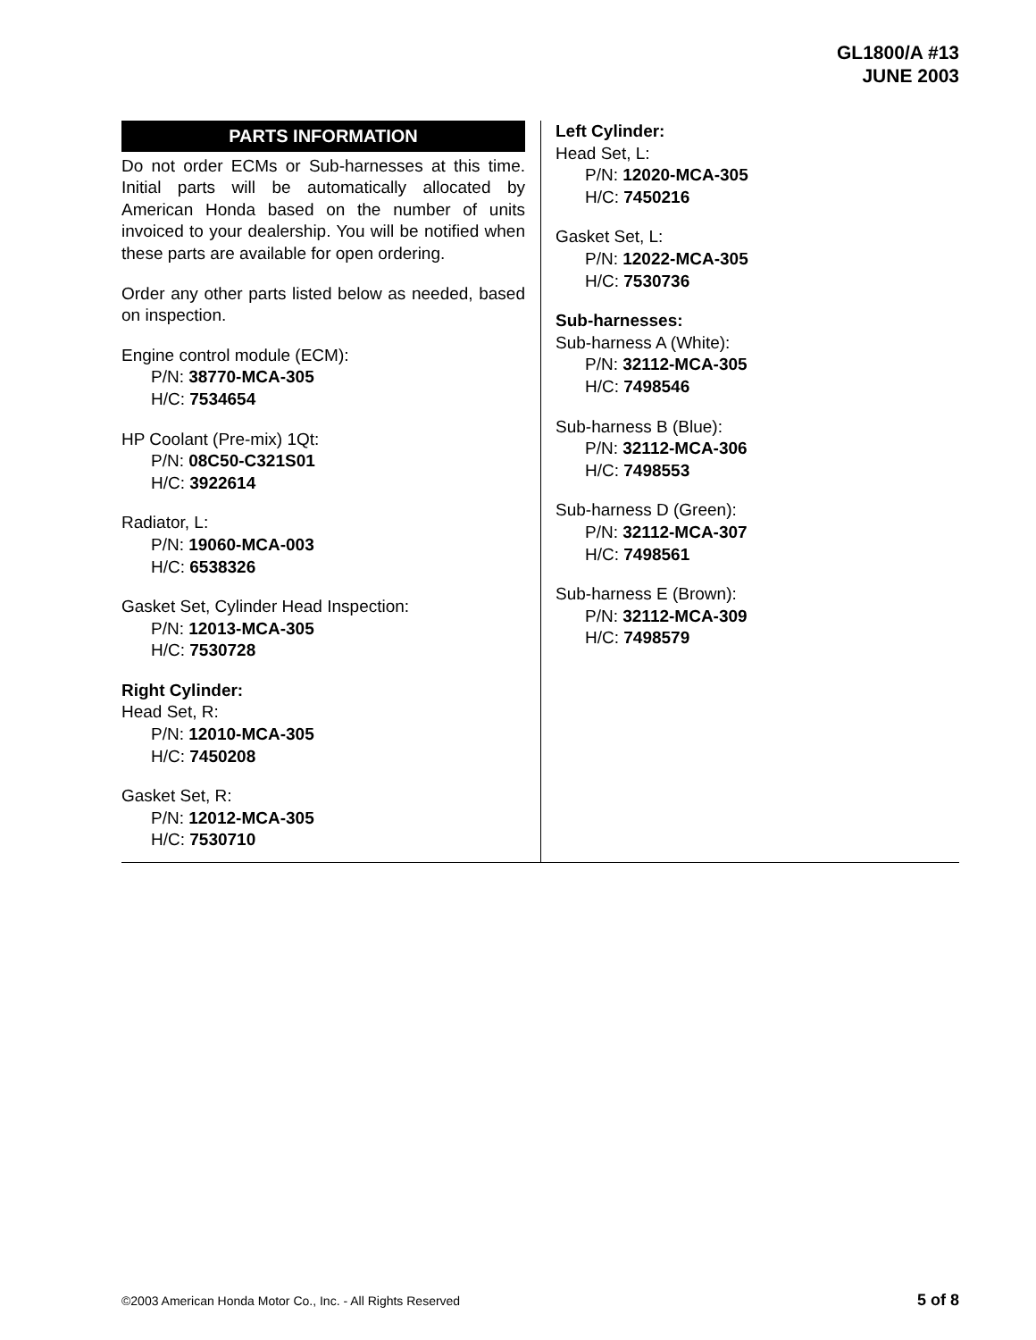GL1800/A #13
JUNE 2003
PARTS INFORMATION
Do not order ECMs or Sub-harnesses at this time. Initial parts will be automatically allocated by American Honda based on the number of units invoiced to your dealership. You will be notified when these parts are available for open ordering.
Order any other parts listed below as needed, based on inspection.
Engine control module (ECM):
P/N: 38770-MCA-305
H/C: 7534654
HP Coolant (Pre-mix) 1Qt:
P/N: 08C50-C321S01
H/C: 3922614
Radiator, L:
P/N: 19060-MCA-003
H/C: 6538326
Gasket Set, Cylinder Head Inspection:
P/N: 12013-MCA-305
H/C: 7530728
Right Cylinder:
Head Set, R:
P/N: 12010-MCA-305
H/C: 7450208
Gasket Set, R:
P/N: 12012-MCA-305
H/C: 7530710
Left Cylinder:
Head Set, L:
P/N: 12020-MCA-305
H/C: 7450216
Gasket Set, L:
P/N: 12022-MCA-305
H/C: 7530736
Sub-harnesses:
Sub-harness A (White):
P/N: 32112-MCA-305
H/C: 7498546
Sub-harness B (Blue):
P/N: 32112-MCA-306
H/C: 7498553
Sub-harness D (Green):
P/N: 32112-MCA-307
H/C: 7498561
Sub-harness E (Brown):
P/N: 32112-MCA-309
H/C: 7498579
©2003 American Honda Motor Co., Inc. - All Rights Reserved 5 of 8